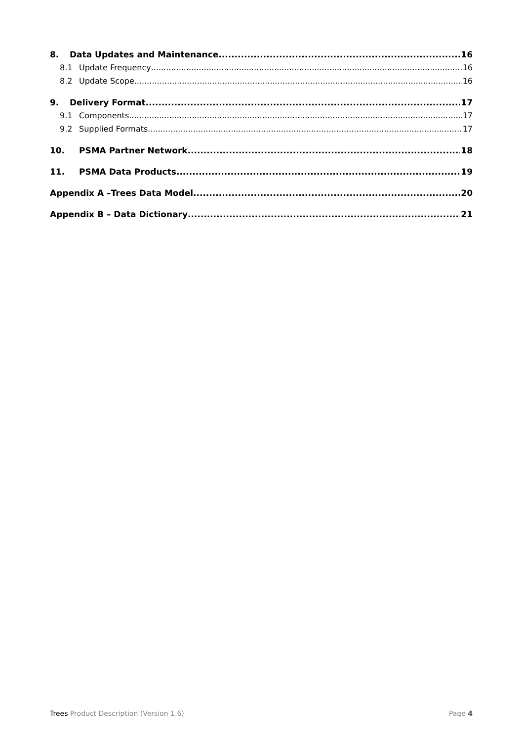8. Data Updates and Maintenance 16
8.1 Update Frequency 16
8.2 Update Scope 16
9. Delivery Format 17
9.1 Components 17
9.2 Supplied Formats 17
10. PSMA Partner Network 18
11. PSMA Data Products 19
Appendix A –Trees Data Model 20
Appendix B – Data Dictionary 21
Trees Product Description (Version 1.6) Page 4